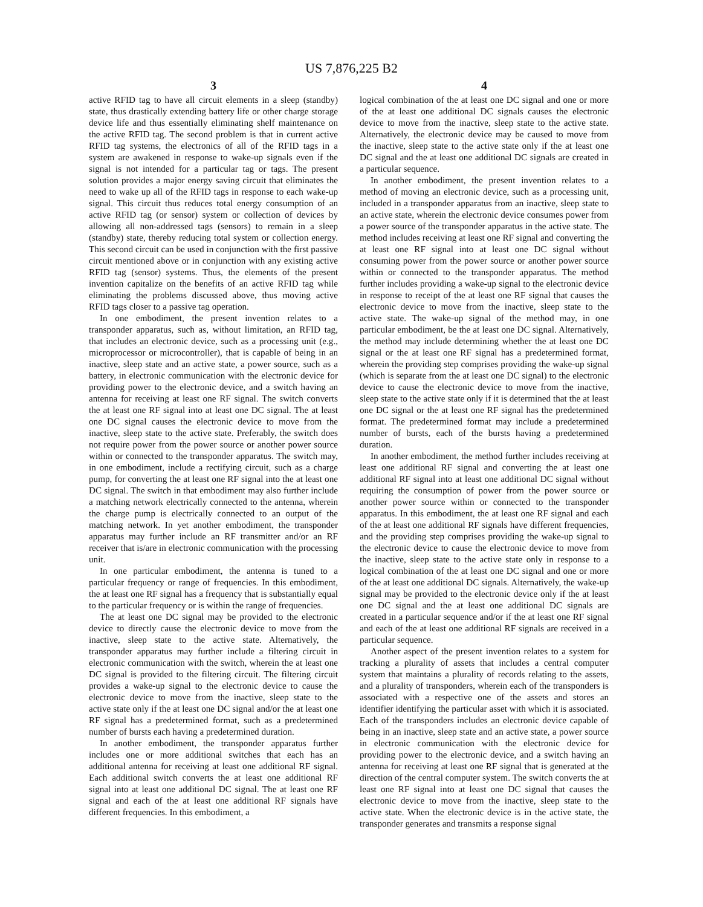US 7,876,225 B2
3
active RFID tag to have all circuit elements in a sleep (standby) state, thus drastically extending battery life or other charge storage device life and thus essentially eliminating shelf maintenance on the active RFID tag. The second problem is that in current active RFID tag systems, the electronics of all of the RFID tags in a system are awakened in response to wake-up signals even if the signal is not intended for a particular tag or tags. The present solution provides a major energy saving circuit that eliminates the need to wake up all of the RFID tags in response to each wake-up signal. This circuit thus reduces total energy consumption of an active RFID tag (or sensor) system or collection of devices by allowing all non-addressed tags (sensors) to remain in a sleep (standby) state, thereby reducing total system or collection energy. This second circuit can be used in conjunction with the first passive circuit mentioned above or in conjunction with any existing active RFID tag (sensor) systems. Thus, the elements of the present invention capitalize on the benefits of an active RFID tag while eliminating the problems discussed above, thus moving active RFID tags closer to a passive tag operation.
In one embodiment, the present invention relates to a transponder apparatus, such as, without limitation, an RFID tag, that includes an electronic device, such as a processing unit (e.g., microprocessor or microcontroller), that is capable of being in an inactive, sleep state and an active state, a power source, such as a battery, in electronic communication with the electronic device for providing power to the electronic device, and a switch having an antenna for receiving at least one RF signal. The switch converts the at least one RF signal into at least one DC signal. The at least one DC signal causes the electronic device to move from the inactive, sleep state to the active state. Preferably, the switch does not require power from the power source or another power source within or connected to the transponder apparatus. The switch may, in one embodiment, include a rectifying circuit, such as a charge pump, for converting the at least one RF signal into the at least one DC signal. The switch in that embodiment may also further include a matching network electrically connected to the antenna, wherein the charge pump is electrically connected to an output of the matching network. In yet another embodiment, the transponder apparatus may further include an RF transmitter and/or an RF receiver that is/are in electronic communication with the processing unit.
In one particular embodiment, the antenna is tuned to a particular frequency or range of frequencies. In this embodiment, the at least one RF signal has a frequency that is substantially equal to the particular frequency or is within the range of frequencies.
The at least one DC signal may be provided to the electronic device to directly cause the electronic device to move from the inactive, sleep state to the active state. Alternatively, the transponder apparatus may further include a filtering circuit in electronic communication with the switch, wherein the at least one DC signal is provided to the filtering circuit. The filtering circuit provides a wake-up signal to the electronic device to cause the electronic device to move from the inactive, sleep state to the active state only if the at least one DC signal and/or the at least one RF signal has a predetermined format, such as a predetermined number of bursts each having a predetermined duration.
In another embodiment, the transponder apparatus further includes one or more additional switches that each has an additional antenna for receiving at least one additional RF signal. Each additional switch converts the at least one additional RF signal into at least one additional DC signal. The at least one RF signal and each of the at least one additional RF signals have different frequencies. In this embodiment, a
4
logical combination of the at least one DC signal and one or more of the at least one additional DC signals causes the electronic device to move from the inactive, sleep state to the active state. Alternatively, the electronic device may be caused to move from the inactive, sleep state to the active state only if the at least one DC signal and the at least one additional DC signals are created in a particular sequence.
In another embodiment, the present invention relates to a method of moving an electronic device, such as a processing unit, included in a transponder apparatus from an inactive, sleep state to an active state, wherein the electronic device consumes power from a power source of the transponder apparatus in the active state. The method includes receiving at least one RF signal and converting the at least one RF signal into at least one DC signal without consuming power from the power source or another power source within or connected to the transponder apparatus. The method further includes providing a wake-up signal to the electronic device in response to receipt of the at least one RF signal that causes the electronic device to move from the inactive, sleep state to the active state. The wake-up signal of the method may, in one particular embodiment, be the at least one DC signal. Alternatively, the method may include determining whether the at least one DC signal or the at least one RF signal has a predetermined format, wherein the providing step comprises providing the wake-up signal (which is separate from the at least one DC signal) to the electronic device to cause the electronic device to move from the inactive, sleep state to the active state only if it is determined that the at least one DC signal or the at least one RF signal has the predetermined format. The predetermined format may include a predetermined number of bursts, each of the bursts having a predetermined duration.
In another embodiment, the method further includes receiving at least one additional RF signal and converting the at least one additional RF signal into at least one additional DC signal without requiring the consumption of power from the power source or another power source within or connected to the transponder apparatus. In this embodiment, the at least one RF signal and each of the at least one additional RF signals have different frequencies, and the providing step comprises providing the wake-up signal to the electronic device to cause the electronic device to move from the inactive, sleep state to the active state only in response to a logical combination of the at least one DC signal and one or more of the at least one additional DC signals. Alternatively, the wake-up signal may be provided to the electronic device only if the at least one DC signal and the at least one additional DC signals are created in a particular sequence and/or if the at least one RF signal and each of the at least one additional RF signals are received in a particular sequence.
Another aspect of the present invention relates to a system for tracking a plurality of assets that includes a central computer system that maintains a plurality of records relating to the assets, and a plurality of transponders, wherein each of the transponders is associated with a respective one of the assets and stores an identifier identifying the particular asset with which it is associated. Each of the transponders includes an electronic device capable of being in an inactive, sleep state and an active state, a power source in electronic communication with the electronic device for providing power to the electronic device, and a switch having an antenna for receiving at least one RF signal that is generated at the direction of the central computer system. The switch converts the at least one RF signal into at least one DC signal that causes the electronic device to move from the inactive, sleep state to the active state. When the electronic device is in the active state, the transponder generates and transmits a response signal